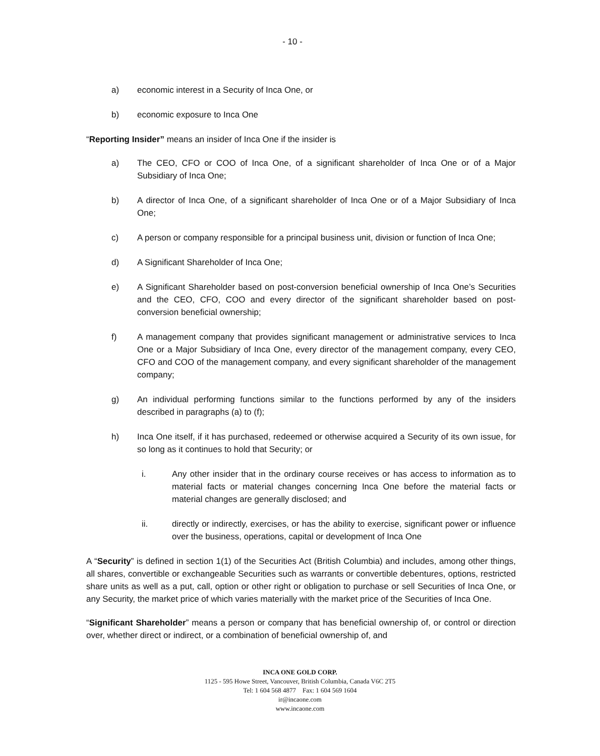- 10 -
a) economic interest in a Security of Inca One, or
b) economic exposure to Inca One
“Reporting Insider” means an insider of Inca One if the insider is
a) The CEO, CFO or COO of Inca One, of a significant shareholder of Inca One or of a Major Subsidiary of Inca One;
b) A director of Inca One, of a significant shareholder of Inca One or of a Major Subsidiary of Inca One;
c) A person or company responsible for a principal business unit, division or function of Inca One;
d) A Significant Shareholder of Inca One;
e) A Significant Shareholder based on post-conversion beneficial ownership of Inca One’s Securities and the CEO, CFO, COO and every director of the significant shareholder based on post-conversion beneficial ownership;
f) A management company that provides significant management or administrative services to Inca One or a Major Subsidiary of Inca One, every director of the management company, every CEO, CFO and COO of the management company, and every significant shareholder of the management company;
g) An individual performing functions similar to the functions performed by any of the insiders described in paragraphs (a) to (f);
h) Inca One itself, if it has purchased, redeemed or otherwise acquired a Security of its own issue, for so long as it continues to hold that Security; or
i. Any other insider that in the ordinary course receives or has access to information as to material facts or material changes concerning Inca One before the material facts or material changes are generally disclosed; and
ii. directly or indirectly, exercises, or has the ability to exercise, significant power or influence over the business, operations, capital or development of Inca One
A “Security” is defined in section 1(1) of the Securities Act (British Columbia) and includes, among other things, all shares, convertible or exchangeable Securities such as warrants or convertible debentures, options, restricted share units as well as a put, call, option or other right or obligation to purchase or sell Securities of Inca One, or any Security, the market price of which varies materially with the market price of the Securities of Inca One.
“Significant Shareholder” means a person or company that has beneficial ownership of, or control or direction over, whether direct or indirect, or a combination of beneficial ownership of, and
INCA ONE GOLD CORP.
1125 - 595 Howe Street, Vancouver, British Columbia, Canada V6C 2T5
Tel: 1 604 568 4877 Fax: 1 604 569 1604
ir@incaone.com
www.incaone.com